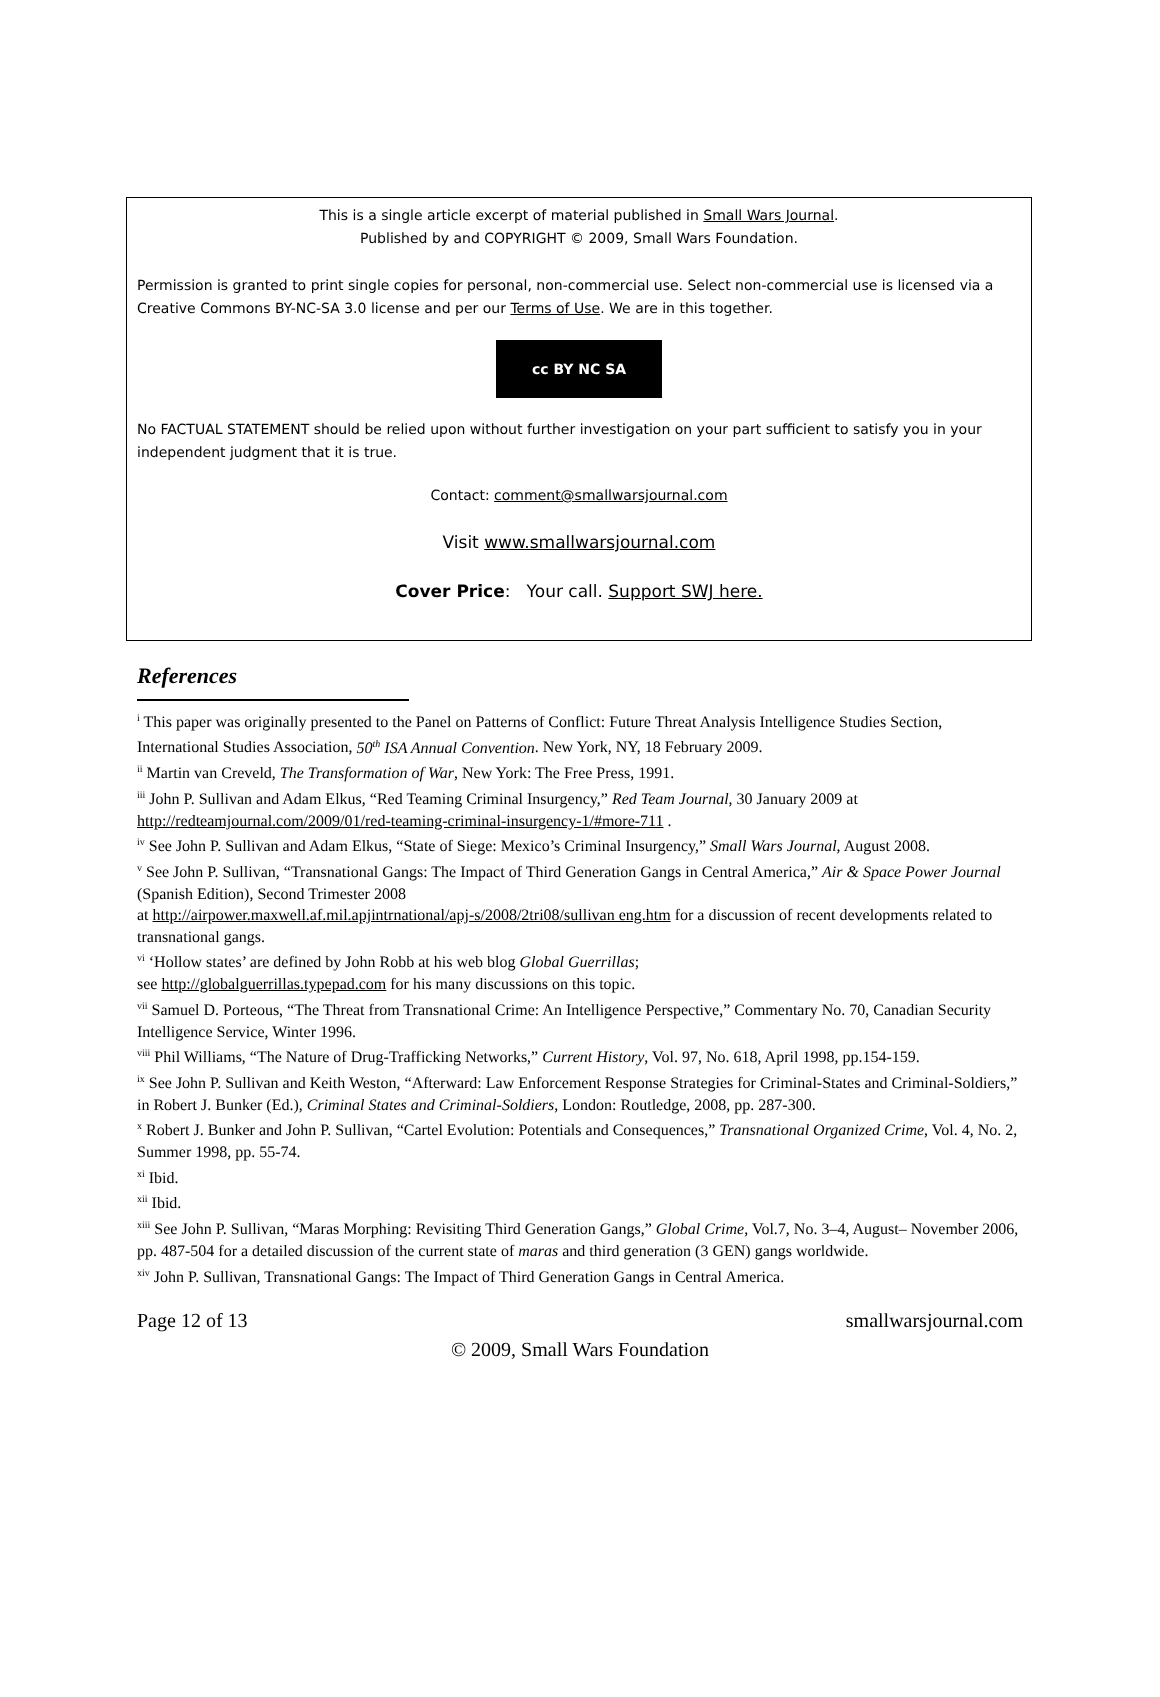This is a single article excerpt of material published in Small Wars Journal.
Published by and COPYRIGHT © 2009, Small Wars Foundation.
Permission is granted to print single copies for personal, non-commercial use. Select non-commercial use is licensed via a Creative Commons BY-NC-SA 3.0 license and per our Terms of Use. We are in this together.
cc BY NC SA
No FACTUAL STATEMENT should be relied upon without further investigation on your part sufficient to satisfy you in your independent judgment that it is true.
Contact: comment@smallwarsjournal.com
Visit www.smallwarsjournal.com
Cover Price: Your call. Support SWJ here.
References
<sup>i</sup> This paper was originally presented to the Panel on Patterns of Conflict: Future Threat Analysis Intelligence Studies Section, International Studies Association, 50<sup>th</sup> ISA Annual Convention. New York, NY, 18 February 2009.
<sup>ii</sup> Martin van Creveld, The Transformation of War, New York: The Free Press, 1991.
<sup>iii</sup> John P. Sullivan and Adam Elkus, “Red Teaming Criminal Insurgency,” Red Team Journal, 30 January 2009 at http://redteamjournal.com/2009/01/red-teaming-criminal-insurgency-1/#more-711 .
<sup>iv</sup> See John P. Sullivan and Adam Elkus, “State of Siege: Mexico’s Criminal Insurgency,” Small Wars Journal, August 2008.
<sup>v</sup> See John P. Sullivan, “Transnational Gangs: The Impact of Third Generation Gangs in Central America,” Air & Space Power Journal (Spanish Edition), Second Trimester 2008
at http://airpower.maxwell.af.mil.apjintrnational/apj-s/2008/2tri08/sullivan eng.htm for a discussion of recent developments related to transnational gangs.
<sup>vi</sup> ‘Hollow states’ are defined by John Robb at his web blog Global Guerrillas;
see http://globalguerrillas.typepad.com for his many discussions on this topic.
<sup>vii</sup> Samuel D. Porteous, “The Threat from Transnational Crime: An Intelligence Perspective,” Commentary No. 70, Canadian Security Intelligence Service, Winter 1996.
<sup>viii</sup> Phil Williams, “The Nature of Drug-Trafficking Networks,” Current History, Vol. 97, No. 618, April 1998, pp.154-159.
<sup>ix</sup> See John P. Sullivan and Keith Weston, “Afterward: Law Enforcement Response Strategies for Criminal-States and Criminal-Soldiers,” in Robert J. Bunker (Ed.), Criminal States and Criminal-Soldiers, London: Routledge, 2008, pp. 287-300.
<sup>x</sup> Robert J. Bunker and John P. Sullivan, “Cartel Evolution: Potentials and Consequences,” Transnational Organized Crime, Vol. 4, No. 2, Summer 1998, pp. 55-74.
<sup>xi</sup> Ibid.
<sup>xii</sup> Ibid.
<sup>xiii</sup> See John P. Sullivan, “Maras Morphing: Revisiting Third Generation Gangs,” Global Crime, Vol.7, No. 3–4, August– November 2006, pp. 487-504 for a detailed discussion of the current state of maras and third generation (3 GEN) gangs worldwide.
<sup>xiv</sup> John P. Sullivan, Transnational Gangs: The Impact of Third Generation Gangs in Central America.
Page 12 of 13 smallwarsjournal.com
© 2009, Small Wars Foundation